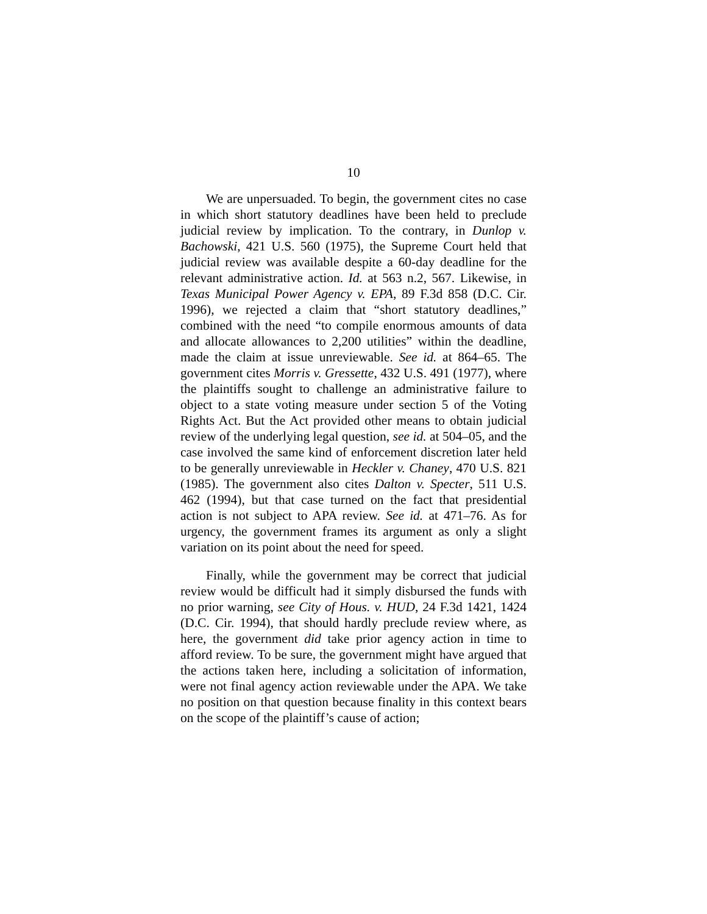10
We are unpersuaded. To begin, the government cites no case in which short statutory deadlines have been held to preclude judicial review by implication. To the contrary, in Dunlop v. Bachowski, 421 U.S. 560 (1975), the Supreme Court held that judicial review was available despite a 60-day deadline for the relevant administrative action. Id. at 563 n.2, 567. Likewise, in Texas Municipal Power Agency v. EPA, 89 F.3d 858 (D.C. Cir. 1996), we rejected a claim that “short statutory deadlines,” combined with the need “to compile enormous amounts of data and allocate allowances to 2,200 utilities” within the deadline, made the claim at issue unreviewable. See id. at 864–65. The government cites Morris v. Gressette, 432 U.S. 491 (1977), where the plaintiffs sought to challenge an administrative failure to object to a state voting measure under section 5 of the Voting Rights Act. But the Act provided other means to obtain judicial review of the underlying legal question, see id. at 504–05, and the case involved the same kind of enforcement discretion later held to be generally unreviewable in Heckler v. Chaney, 470 U.S. 821 (1985). The government also cites Dalton v. Specter, 511 U.S. 462 (1994), but that case turned on the fact that presidential action is not subject to APA review. See id. at 471–76. As for urgency, the government frames its argument as only a slight variation on its point about the need for speed.
Finally, while the government may be correct that judicial review would be difficult had it simply disbursed the funds with no prior warning, see City of Hous. v. HUD, 24 F.3d 1421, 1424 (D.C. Cir. 1994), that should hardly preclude review where, as here, the government did take prior agency action in time to afford review. To be sure, the government might have argued that the actions taken here, including a solicitation of information, were not final agency action reviewable under the APA. We take no position on that question because finality in this context bears on the scope of the plaintiff’s cause of action;